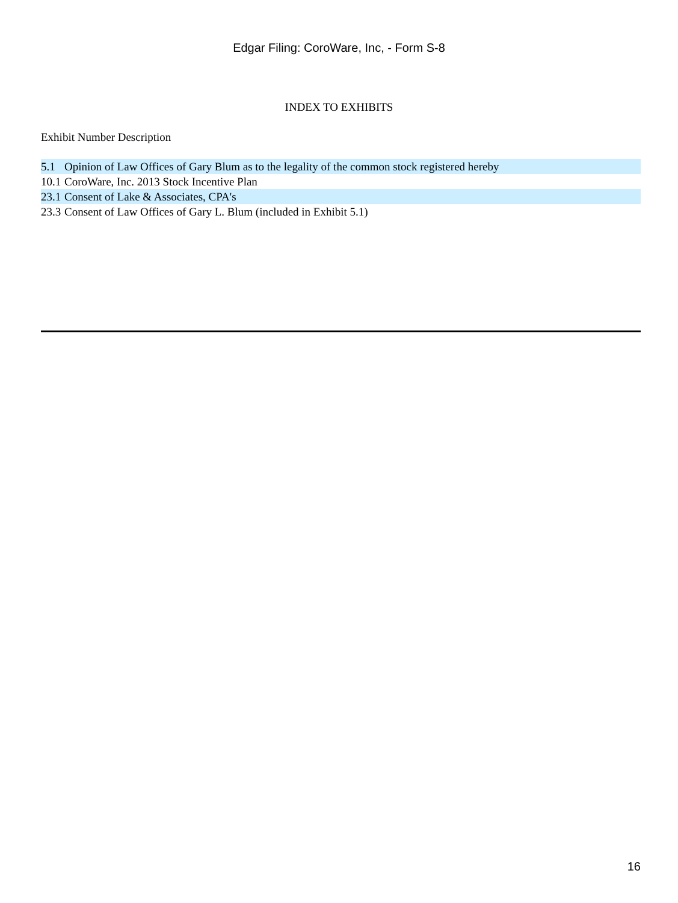Edgar Filing: CoroWare, Inc, - Form S-8
INDEX TO EXHIBITS
Exhibit Number Description
| 5.1 | Opinion of Law Offices of Gary Blum as to the legality of the common stock registered hereby |
| 10.1 | CoroWare, Inc. 2013 Stock Incentive Plan |
| 23.1 | Consent of Lake & Associates, CPA's |
| 23.3 | Consent of Law Offices of Gary L. Blum (included in Exhibit 5.1) |
16